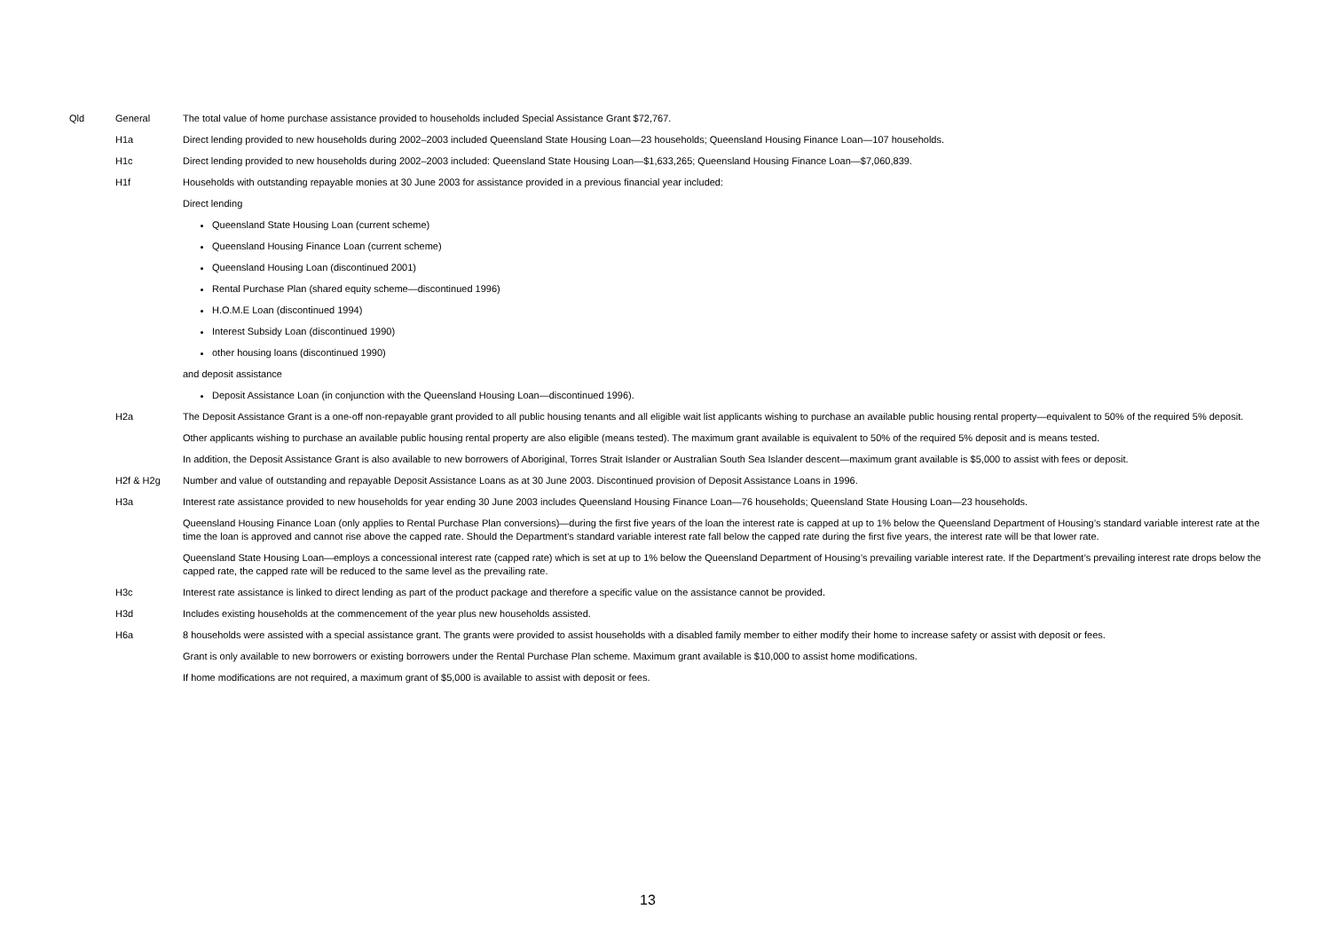| Qld | General | The total value of home purchase assistance provided to households included Special Assistance Grant $72,767. |
| | H1a | Direct lending provided to new households during 2002–2003 included Queensland State Housing Loan—23 households; Queensland Housing Finance Loan—107 households. |
| | H1c | Direct lending provided to new households during 2002–2003 included: Queensland State Housing Loan—$1,633,265; Queensland Housing Finance Loan—$7,060,839. |
| | H1f | Households with outstanding repayable monies at 30 June 2003 for assistance provided in a previous financial year included: Direct lending Queensland State Housing Loan (current scheme) Queensland Housing Finance Loan (current scheme) Queensland Housing Loan (discontinued 2001) Rental Purchase Plan (shared equity scheme—discontinued 1996) H.O.M.E Loan (discontinued 1994) Interest Subsidy Loan (discontinued 1990) other housing loans (discontinued 1990) and deposit assistance Deposit Assistance Loan (in conjunction with the Queensland Housing Loan—discontinued 1996). |
| | H2a | The Deposit Assistance Grant is a one-off non-repayable grant provided to all public housing tenants and all eligible wait list applicants wishing to purchase an available public housing rental property—equivalent to 50% of the required 5% deposit. Other applicants wishing to purchase an available public housing rental property are also eligible (means tested). The maximum grant available is equivalent to 50% of the required 5% deposit and is means tested. In addition, the Deposit Assistance Grant is also available to new borrowers of Aboriginal, Torres Strait Islander or Australian South Sea Islander descent—maximum grant available is $5,000 to assist with fees or deposit. |
| | H2f & H2g | Number and value of outstanding and repayable Deposit Assistance Loans as at 30 June 2003. Discontinued provision of Deposit Assistance Loans in 1996. |
| | H3a | Interest rate assistance provided to new households for year ending 30 June 2003 includes Queensland Housing Finance Loan—76 households; Queensland State Housing Loan—23 households. Queensland Housing Finance Loan (only applies to Rental Purchase Plan conversions)—during the first five years of the loan the interest rate is capped at up to 1% below the Queensland Department of Housing’s standard variable interest rate at the time the loan is approved and cannot rise above the capped rate. Should the Department’s standard variable interest rate fall below the capped rate during the first five years, the interest rate will be that lower rate. Queensland State Housing Loan—employs a concessional interest rate (capped rate) which is set at up to 1% below the Queensland Department of Housing’s prevailing variable interest rate. If the Department’s prevailing interest rate drops below the capped rate, the capped rate will be reduced to the same level as the prevailing rate. |
| | H3c | Interest rate assistance is linked to direct lending as part of the product package and therefore a specific value on the assistance cannot be provided. |
| | H3d | Includes existing households at the commencement of the year plus new households assisted. |
| | H6a | 8 households were assisted with a special assistance grant. The grants were provided to assist households with a disabled family member to either modify their home to increase safety or assist with deposit or fees. Grant is only available to new borrowers or existing borrowers under the Rental Purchase Plan scheme. Maximum grant available is $10,000 to assist home modifications. If home modifications are not required, a maximum grant of $5,000 is available to assist with deposit or fees. |
13